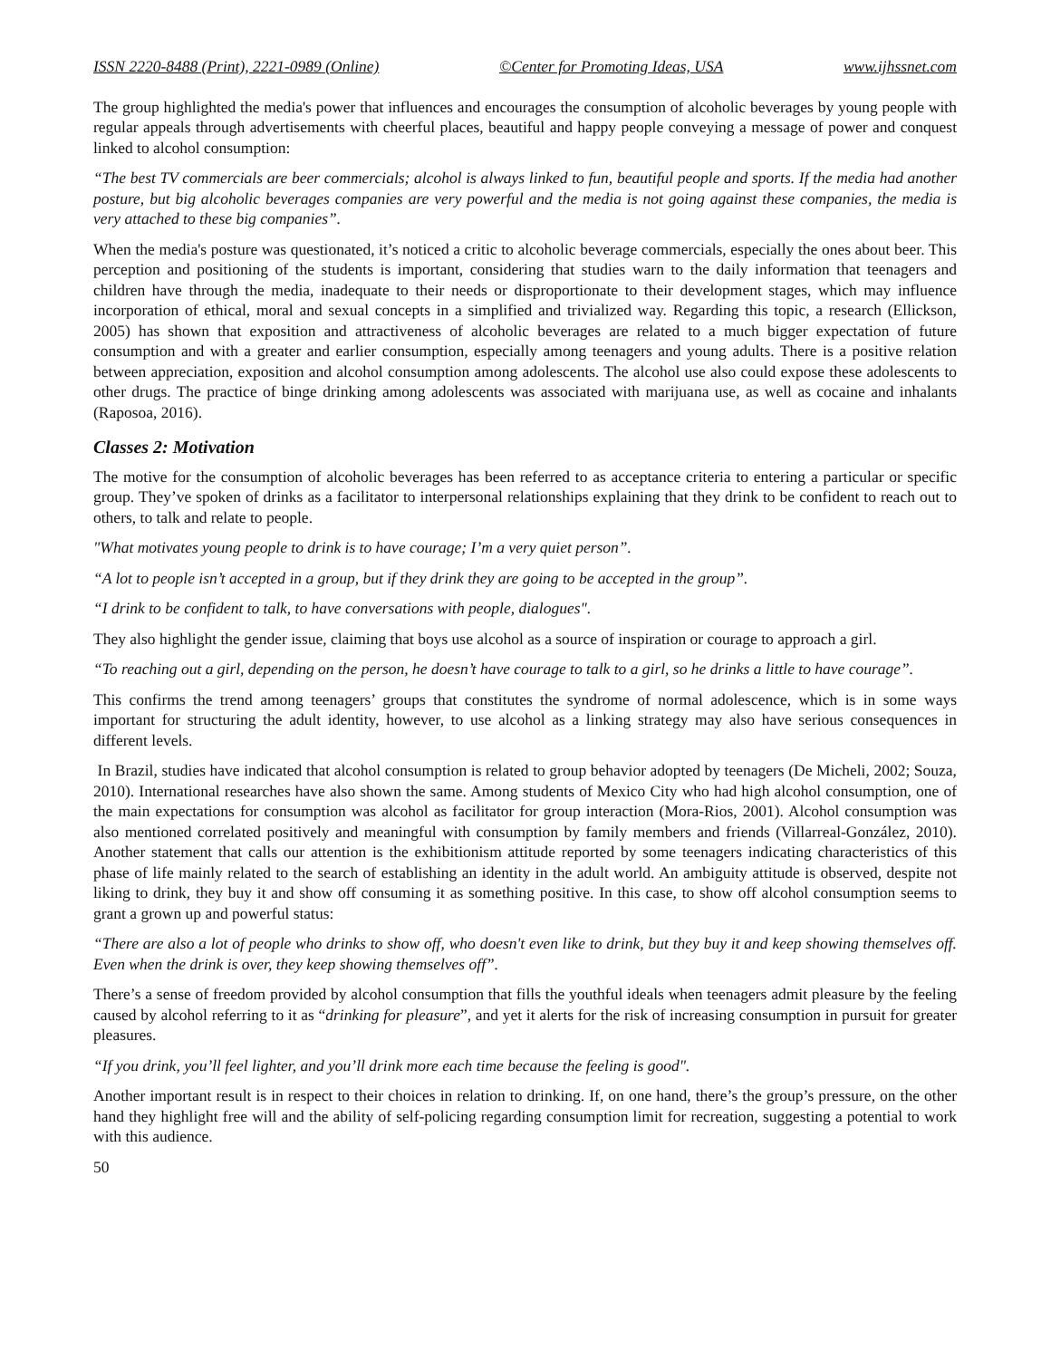ISSN 2220-8488 (Print), 2221-0989 (Online) ©Center for Promoting Ideas, USA www.ijhssnet.com
The group highlighted the media's power that influences and encourages the consumption of alcoholic beverages by young people with regular appeals through advertisements with cheerful places, beautiful and happy people conveying a message of power and conquest linked to alcohol consumption:
“The best TV commercials are beer commercials; alcohol is always linked to fun, beautiful people and sports. If the media had another posture, but big alcoholic beverages companies are very powerful and the media is not going against these companies, the media is very attached to these big companies”.
When the media's posture was questionated, it’s noticed a critic to alcoholic beverage commercials, especially the ones about beer. This perception and positioning of the students is important, considering that studies warn to the daily information that teenagers and children have through the media, inadequate to their needs or disproportionate to their development stages, which may influence incorporation of ethical, moral and sexual concepts in a simplified and trivialized way. Regarding this topic, a research (Ellickson, 2005) has shown that exposition and attractiveness of alcoholic beverages are related to a much bigger expectation of future consumption and with a greater and earlier consumption, especially among teenagers and young adults. There is a positive relation between appreciation, exposition and alcohol consumption among adolescents. The alcohol use also could expose these adolescents to other drugs. The practice of binge drinking among adolescents was associated with marijuana use, as well as cocaine and inhalants (Raposoa, 2016).
Classes 2: Motivation
The motive for the consumption of alcoholic beverages has been referred to as acceptance criteria to entering a particular or specific group. They’ve spoken of drinks as a facilitator to interpersonal relationships explaining that they drink to be confident to reach out to others, to talk and relate to people.
"What motivates young people to drink is to have courage; I’m a very quiet person”.
“A lot to people isn’t accepted in a group, but if they drink they are going to be accepted in the group”.
“I drink to be confident to talk, to have conversations with people, dialogues".
They also highlight the gender issue, claiming that boys use alcohol as a source of inspiration or courage to approach a girl.
“To reaching out a girl, depending on the person, he doesn’t have courage to talk to a girl, so he drinks a little to have courage”.
This confirms the trend among teenagers’ groups that constitutes the syndrome of normal adolescence, which is in some ways important for structuring the adult identity, however, to use alcohol as a linking strategy may also have serious consequences in different levels.
In Brazil, studies have indicated that alcohol consumption is related to group behavior adopted by teenagers (De Micheli, 2002; Souza, 2010). International researches have also shown the same. Among students of Mexico City who had high alcohol consumption, one of the main expectations for consumption was alcohol as facilitator for group interaction (Mora-Rios, 2001). Alcohol consumption was also mentioned correlated positively and meaningful with consumption by family members and friends (Villarreal-González, 2010). Another statement that calls our attention is the exhibitionism attitude reported by some teenagers indicating characteristics of this phase of life mainly related to the search of establishing an identity in the adult world. An ambiguity attitude is observed, despite not liking to drink, they buy it and show off consuming it as something positive. In this case, to show off alcohol consumption seems to grant a grown up and powerful status:
“There are also a lot of people who drinks to show off, who doesn't even like to drink, but they buy it and keep showing themselves off. Even when the drink is over, they keep showing themselves off”.
There’s a sense of freedom provided by alcohol consumption that fills the youthful ideals when teenagers admit pleasure by the feeling caused by alcohol referring to it as “drinking for pleasure”, and yet it alerts for the risk of increasing consumption in pursuit for greater pleasures.
“If you drink, you’ll feel lighter, and you’ll drink more each time because the feeling is good".
Another important result is in respect to their choices in relation to drinking. If, on one hand, there’s the group’s pressure, on the other hand they highlight free will and the ability of self-policing regarding consumption limit for recreation, suggesting a potential to work with this audience.
50